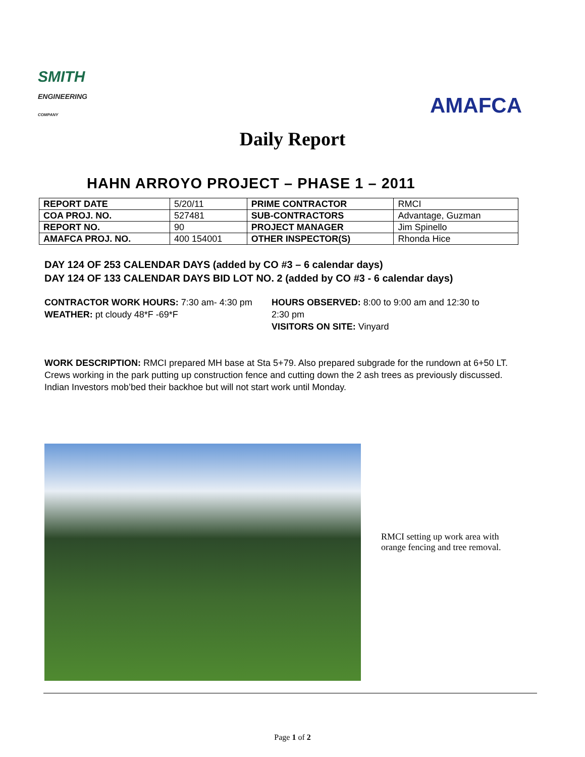SMITH
ENGINEERING
COMPANY
AMAFCA
Daily Report
HAHN ARROYO PROJECT – PHASE 1 – 2011
| REPORT DATE | 5/20/11 | PRIME CONTRACTOR | RMCI |
| COA PROJ. NO. | 527481 | SUB-CONTRACTORS | Advantage, Guzman |
| REPORT NO. | 90 | PROJECT MANAGER | Jim Spinello |
| AMAFCA PROJ. NO. | 400 154001 | OTHER INSPECTOR(S) | Rhonda Hice |
DAY 124 OF 253 CALENDAR DAYS (added by CO #3 – 6 calendar days)
DAY 124 OF 133 CALENDAR DAYS BID LOT NO. 2 (added by CO #3 - 6 calendar days)
CONTRACTOR WORK HOURS: 7:30 am- 4:30 pm
WEATHER: pt cloudy 48*F -69*F
HOURS OBSERVED: 8:00 to 9:00 am and 12:30 to 2:30 pm
VISITORS ON SITE: Vinyard
WORK DESCRIPTION: RMCI prepared MH base at Sta 5+79. Also prepared subgrade for the rundown at 6+50 LT. Crews working in the park putting up construction fence and cutting down the 2 ash trees as previously discussed. Indian Investors mob’bed their backhoe but will not start work until Monday.
RMCI setting up work area with orange fencing and tree removal.
Page 1 of 2